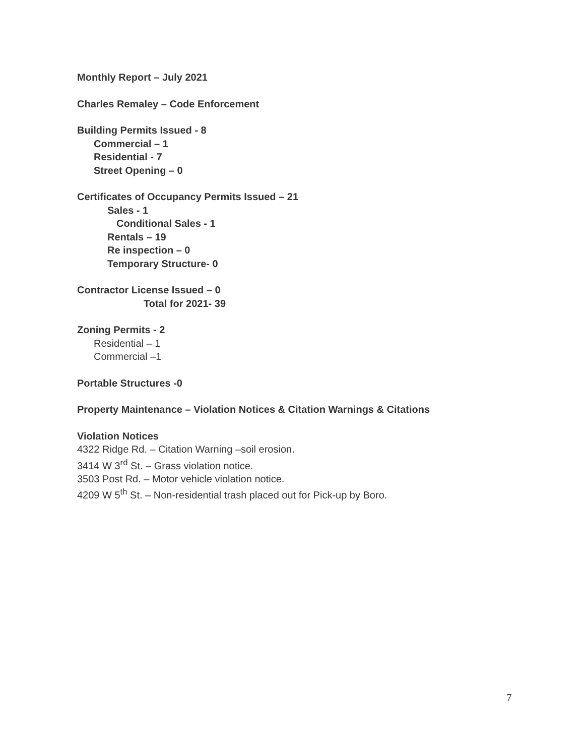Monthly Report – July 2021
Charles Remaley – Code Enforcement
Building Permits Issued - 8
Commercial – 1
Residential - 7
Street Opening – 0
Certificates of Occupancy Permits Issued – 21
Sales - 1
Conditional Sales - 1
Rentals – 19
Re inspection – 0
Temporary Structure- 0
Contractor License Issued – 0
Total for 2021- 39
Zoning Permits - 2
Residential – 1
Commercial –1
Portable Structures -0
Property Maintenance – Violation Notices & Citation Warnings & Citations
Violation Notices
4322 Ridge Rd. – Citation Warning –soil erosion.
3414 W 3<sup>rd</sup> St. – Grass violation notice.
3503 Post Rd. – Motor vehicle violation notice.
4209 W 5<sup>th</sup> St. – Non-residential trash placed out for Pick-up by Boro.
7